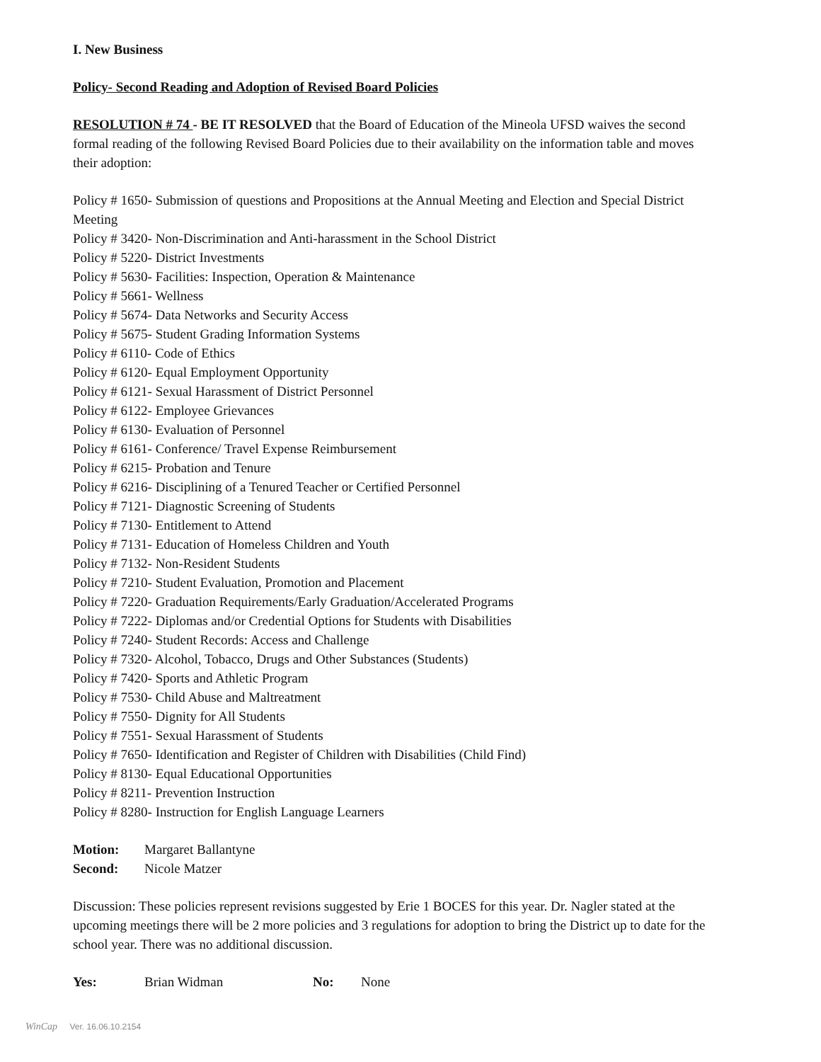I. New Business
Policy- Second Reading and Adoption of Revised Board Policies
RESOLUTION # 74 - BE IT RESOLVED that the Board of Education of the Mineola UFSD waives the second formal reading of the following Revised Board Policies due to their availability on the information table and moves their adoption:
Policy # 1650- Submission of questions and Propositions at the Annual Meeting and Election and Special District Meeting
Policy # 3420- Non-Discrimination and Anti-harassment in the School District
Policy # 5220- District Investments
Policy # 5630- Facilities: Inspection, Operation & Maintenance
Policy # 5661- Wellness
Policy # 5674- Data Networks and Security Access
Policy # 5675- Student Grading Information Systems
Policy # 6110- Code of Ethics
Policy # 6120- Equal Employment Opportunity
Policy # 6121- Sexual Harassment of District Personnel
Policy # 6122- Employee Grievances
Policy # 6130- Evaluation of Personnel
Policy # 6161- Conference/ Travel Expense Reimbursement
Policy # 6215- Probation and Tenure
Policy # 6216- Disciplining of a Tenured Teacher or Certified Personnel
Policy # 7121- Diagnostic Screening of Students
Policy # 7130- Entitlement to Attend
Policy # 7131- Education of Homeless Children and Youth
Policy # 7132- Non-Resident Students
Policy # 7210- Student Evaluation, Promotion and Placement
Policy # 7220- Graduation Requirements/Early Graduation/Accelerated Programs
Policy # 7222- Diplomas and/or Credential Options for Students with Disabilities
Policy # 7240- Student Records: Access and Challenge
Policy # 7320- Alcohol, Tobacco, Drugs and Other Substances (Students)
Policy # 7420- Sports and Athletic Program
Policy # 7530- Child Abuse and Maltreatment
Policy # 7550- Dignity for All Students
Policy # 7551- Sexual Harassment of Students
Policy # 7650- Identification and Register of Children with Disabilities (Child Find)
Policy # 8130- Equal Educational Opportunities
Policy # 8211- Prevention Instruction
Policy # 8280- Instruction for English Language Learners
Motion: Margaret Ballantyne
Second: Nicole Matzer
Discussion: These policies represent revisions suggested by Erie 1 BOCES for this year. Dr. Nagler stated at the upcoming meetings there will be 2 more policies and 3 regulations for adoption to bring the District up to date for the school year. There was no additional discussion.
Yes: Brian Widman No: None
WinCap Ver. 16.06.10.2154